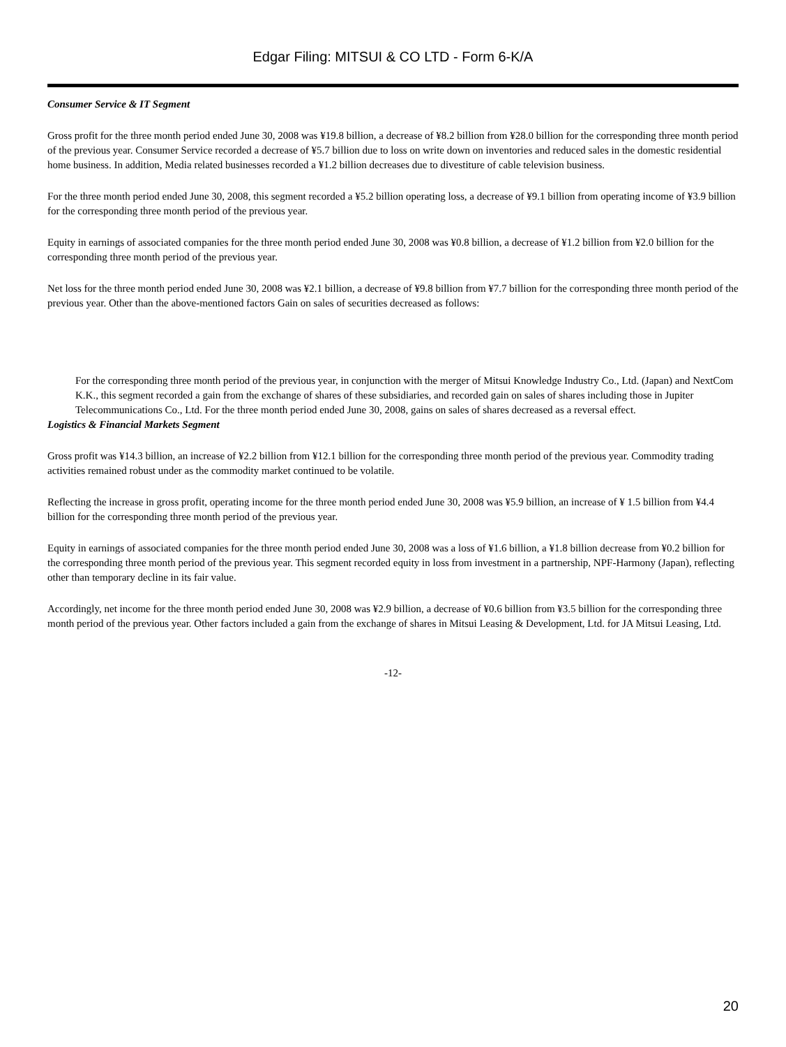Edgar Filing: MITSUI & CO LTD - Form 6-K/A
Consumer Service & IT Segment
Gross profit for the three month period ended June 30, 2008 was ¥19.8 billion, a decrease of ¥8.2 billion from ¥28.0 billion for the corresponding three month period of the previous year. Consumer Service recorded a decrease of ¥5.7 billion due to loss on write down on inventories and reduced sales in the domestic residential home business. In addition, Media related businesses recorded a ¥1.2 billion decreases due to divestiture of cable television business.
For the three month period ended June 30, 2008, this segment recorded a ¥5.2 billion operating loss, a decrease of ¥9.1 billion from operating income of ¥3.9 billion for the corresponding three month period of the previous year.
Equity in earnings of associated companies for the three month period ended June 30, 2008 was ¥0.8 billion, a decrease of ¥1.2 billion from ¥2.0 billion for the corresponding three month period of the previous year.
Net loss for the three month period ended June 30, 2008 was ¥2.1 billion, a decrease of ¥9.8 billion from ¥7.7 billion for the corresponding three month period of the previous year. Other than the above-mentioned factors Gain on sales of securities decreased as follows:
For the corresponding three month period of the previous year, in conjunction with the merger of Mitsui Knowledge Industry Co., Ltd. (Japan) and NextCom K.K., this segment recorded a gain from the exchange of shares of these subsidiaries, and recorded gain on sales of shares including those in Jupiter Telecommunications Co., Ltd. For the three month period ended June 30, 2008, gains on sales of shares decreased as a reversal effect.
Logistics & Financial Markets Segment
Gross profit was ¥14.3 billion, an increase of ¥2.2 billion from ¥12.1 billion for the corresponding three month period of the previous year. Commodity trading activities remained robust under as the commodity market continued to be volatile.
Reflecting the increase in gross profit, operating income for the three month period ended June 30, 2008 was ¥5.9 billion, an increase of ¥ 1.5 billion from ¥4.4 billion for the corresponding three month period of the previous year.
Equity in earnings of associated companies for the three month period ended June 30, 2008 was a loss of ¥1.6 billion, a ¥1.8 billion decrease from ¥0.2 billion for the corresponding three month period of the previous year. This segment recorded equity in loss from investment in a partnership, NPF-Harmony (Japan), reflecting other than temporary decline in its fair value.
Accordingly, net income for the three month period ended June 30, 2008 was ¥2.9 billion, a decrease of ¥0.6 billion from ¥3.5 billion for the corresponding three month period of the previous year. Other factors included a gain from the exchange of shares in Mitsui Leasing & Development, Ltd. for JA Mitsui Leasing, Ltd.
-12-
20